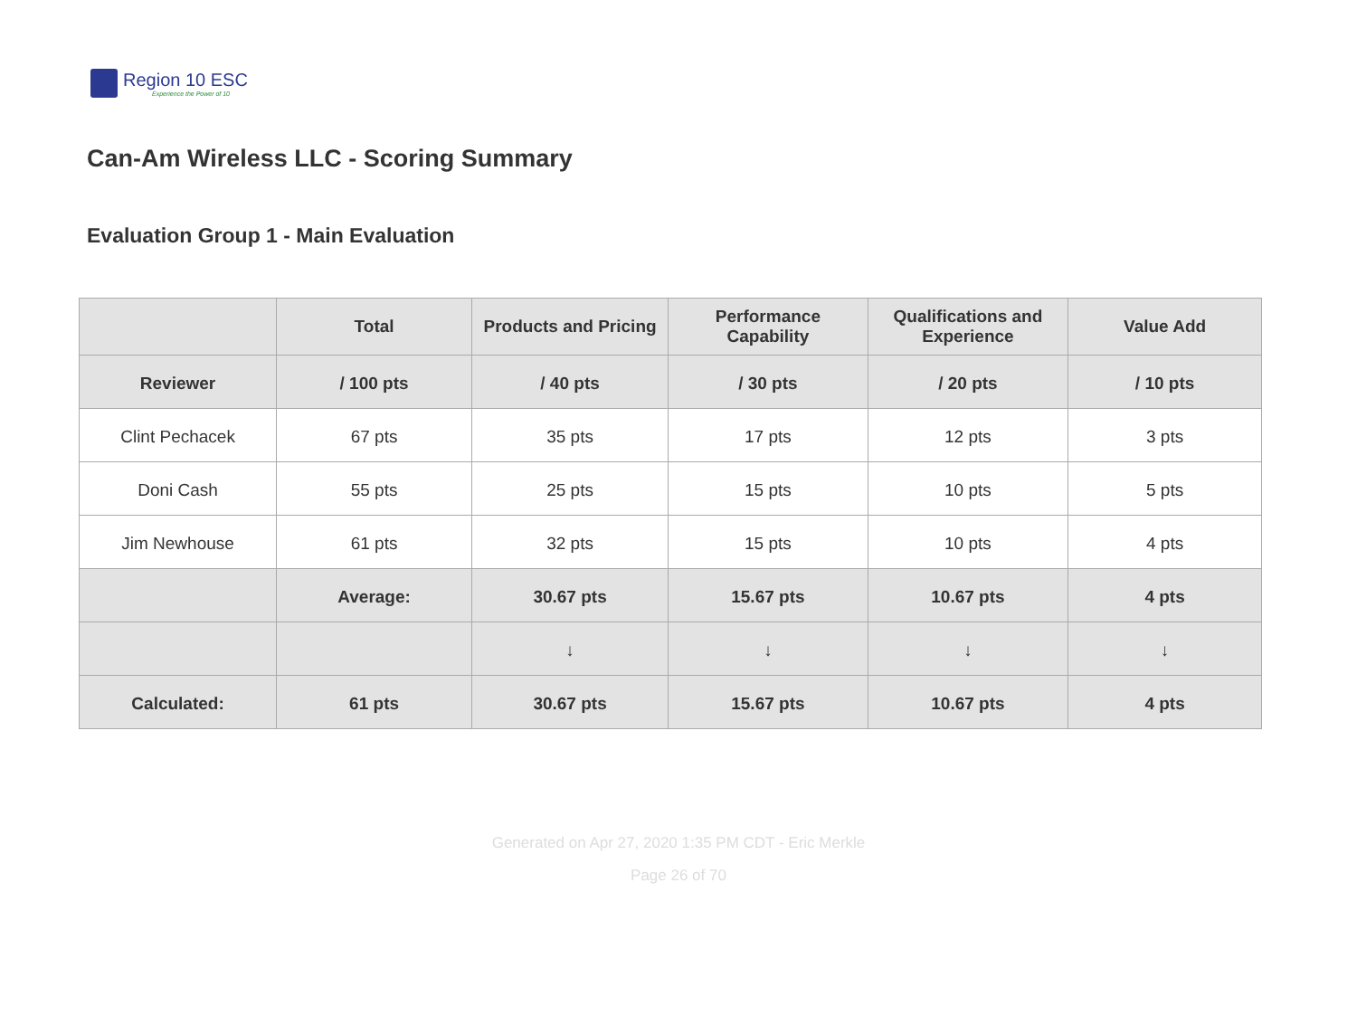Region 10 ESC
Experience the Power of 10
Can-Am Wireless LLC - Scoring Summary
Evaluation Group 1 - Main Evaluation
| | Total | Products and Pricing | Performance Capability | Qualifications and Experience | Value Add |
| --- | --- | --- | --- | --- | --- |
| Reviewer | / 100 pts | / 40 pts | / 30 pts | / 20 pts | / 10 pts |
| Clint Pechacek | 67 pts | 35 pts | 17 pts | 12 pts | 3 pts |
| Doni Cash | 55 pts | 25 pts | 15 pts | 10 pts | 5 pts |
| Jim Newhouse | 61 pts | 32 pts | 15 pts | 10 pts | 4 pts |
| | Average: | 30.67 pts | 15.67 pts | 10.67 pts | 4 pts |
| | | ↓ | ↓ | ↓ | ↓ |
| Calculated: | 61 pts | 30.67 pts | 15.67 pts | 10.67 pts | 4 pts |
Generated on Apr 27, 2020 1:35 PM CDT - Eric Merkle
Page 26 of 70